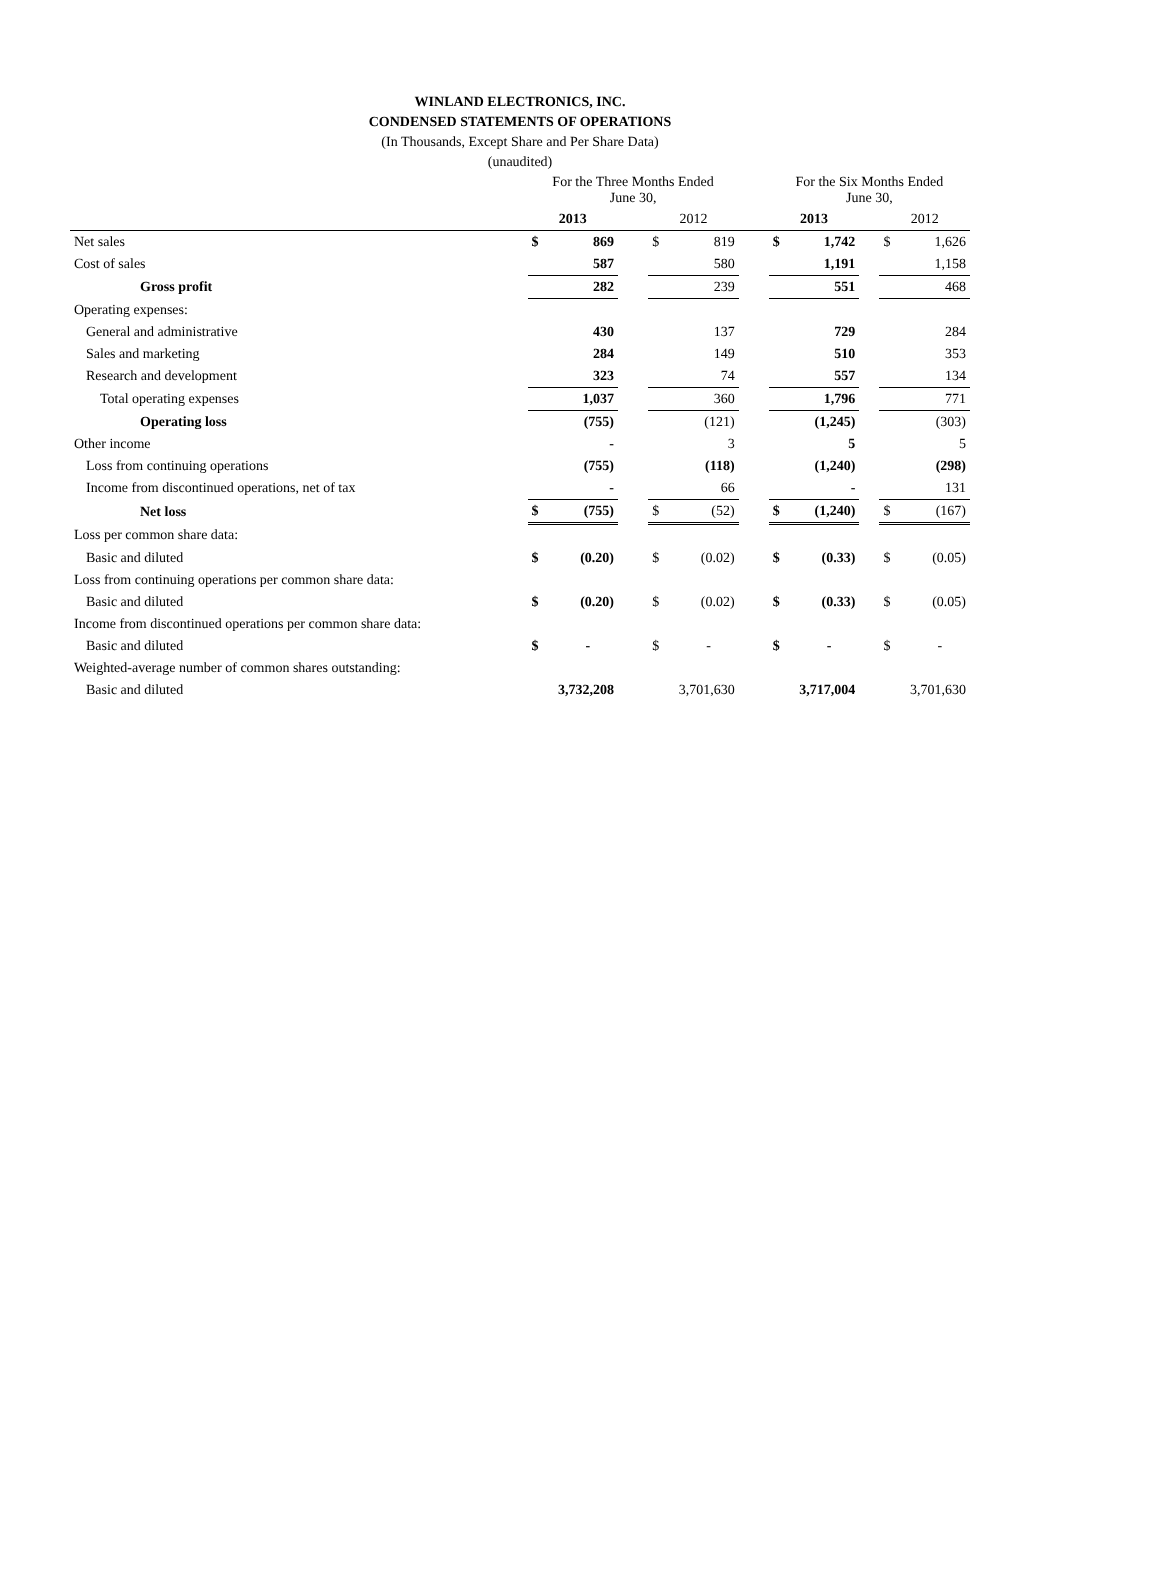WINLAND ELECTRONICS, INC.
CONDENSED STATEMENTS OF OPERATIONS
(In Thousands, Except Share and Per Share Data)
(unaudited)
| | For the Three Months Ended June 30, | | | | | | For the Six Months Ended June 30, | | | | |
| | 2013 | | | 2012 | | | 2013 | | | 2012 | |
| Net sales | $ | 869 | | $ | 819 | | $ | 1,742 | | $ | 1,626 |
| Cost of sales | | 587 | | | 580 | | | 1,191 | | | 1,158 |
| Gross profit | | 282 | | | 239 | | | 551 | | | 468 |
| Operating expenses: | | | | | | | | | | | |
| General and administrative | | 430 | | | 137 | | | 729 | | | 284 |
| Sales and marketing | | 284 | | | 149 | | | 510 | | | 353 |
| Research and development | | 323 | | | 74 | | | 557 | | | 134 |
| Total operating expenses | | 1,037 | | | 360 | | | 1,796 | | | 771 |
| Operating loss | | (755) | | | (121) | | | (1,245) | | | (303) |
| Other income | | - | | | 3 | | | 5 | | | 5 |
| Loss from continuing operations | | (755) | | | (118) | | | (1,240) | | | (298) |
| Income from discontinued operations, net of tax | | - | | | 66 | | | - | | | 131 |
| Net loss | $ | (755) | | $ | (52) | | $ | (1,240) | | $ | (167) |
| Loss per common share data: | | | | | | | | | | | |
| Basic and diluted | $ | (0.20) | | $ | (0.02) | | $ | (0.33) | | $ | (0.05) |
| Loss from continuing operations per common share data: | | | | | | | | | | | |
| Basic and diluted | $ | (0.20) | | $ | (0.02) | | $ | (0.33) | | $ | (0.05) |
| Income from discontinued operations per common share data: | | | | | | | | | | | |
| Basic and diluted | $ | - | | $ | - | | $ | - | | $ | - |
| Weighted-average number of common shares outstanding: | | | | | | | | | | | |
| Basic and diluted | 3,732,208 | | | 3,701,630 | | | 3,717,004 | | | 3,701,630 | |